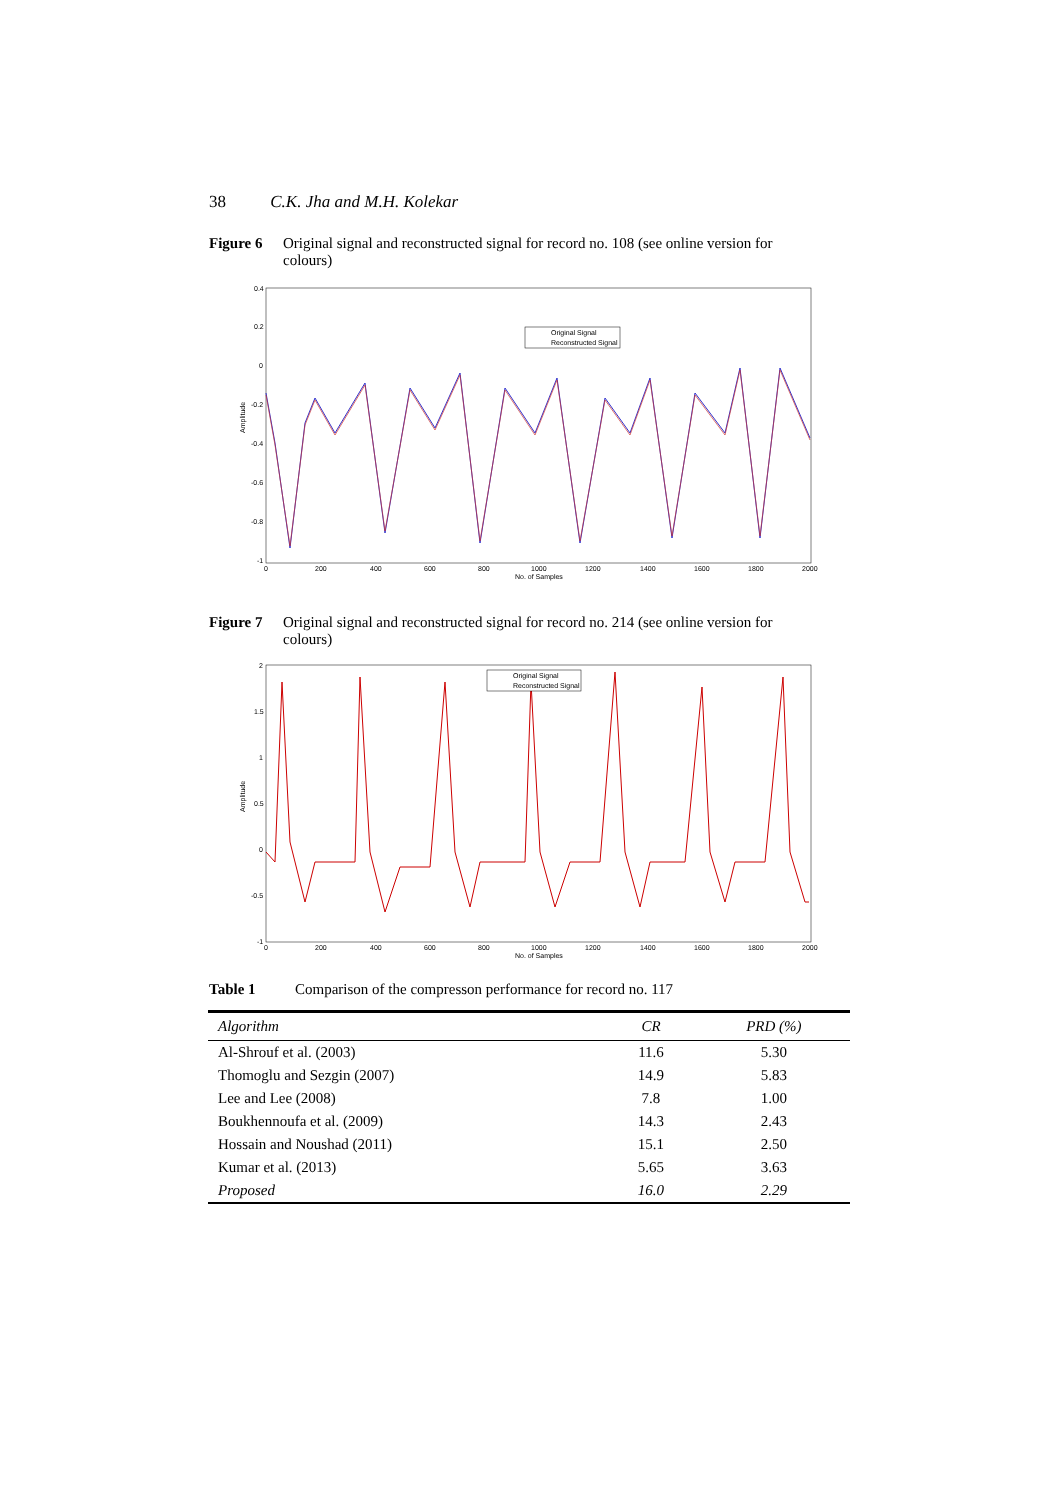38 C.K. Jha and M.H. Kolekar
Figure 6 Original signal and reconstructed signal for record no. 108 (see online version for colours)
Original Signal
Reconstructed Signal
0.4
0.2
0
-0.2
-0.4
-0.6
-0.8
-1
0
200
400
600
800
1000
1200
1400
1600
1800
2000
No. of Samples
Amplitude
Figure 7 Original signal and reconstructed signal for record no. 214 (see online version for colours)
Original Signal
Reconstructed Signal
2
1.5
1
0.5
0
-0.5
-1
0
200
400
600
800
1000
1200
1400
1600
1800
2000
No. of Samples
Amplitude
Table 1 Comparison of the compresson performance for record no. 117
| Algorithm | CR | PRD (%) |
| --- | --- | --- |
| Al-Shrouf et al. (2003) | 11.6 | 5.30 |
| Thomoglu and Sezgin (2007) | 14.9 | 5.83 |
| Lee and Lee (2008) | 7.8 | 1.00 |
| Boukhennoufa et al. (2009) | 14.3 | 2.43 |
| Hossain and Noushad (2011) | 15.1 | 2.50 |
| Kumar et al. (2013) | 5.65 | 3.63 |
| Proposed | 16.0 | 2.29 |